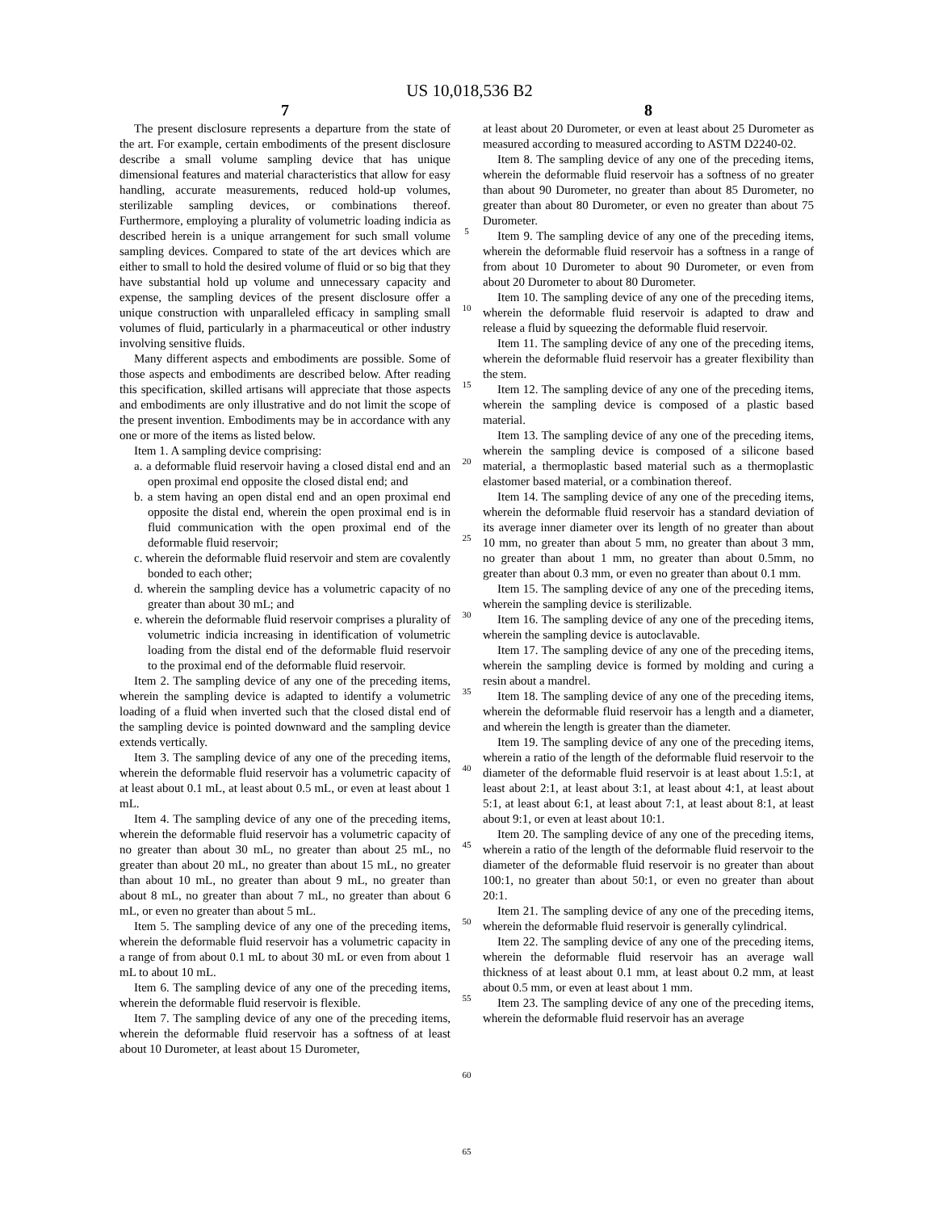US 10,018,536 B2
7
The present disclosure represents a departure from the state of the art. For example, certain embodiments of the present disclosure describe a small volume sampling device that has unique dimensional features and material characteristics that allow for easy handling, accurate measurements, reduced hold-up volumes, sterilizable sampling devices, or combinations thereof. Furthermore, employing a plurality of volumetric loading indicia as described herein is a unique arrangement for such small volume sampling devices. Compared to state of the art devices which are either to small to hold the desired volume of fluid or so big that they have substantial hold up volume and unnecessary capacity and expense, the sampling devices of the present disclosure offer a unique construction with unparalleled efficacy in sampling small volumes of fluid, particularly in a pharmaceutical or other industry involving sensitive fluids.
Many different aspects and embodiments are possible. Some of those aspects and embodiments are described below. After reading this specification, skilled artisans will appreciate that those aspects and embodiments are only illustrative and do not limit the scope of the present invention. Embodiments may be in accordance with any one or more of the items as listed below.
Item 1. A sampling device comprising:
a. a deformable fluid reservoir having a closed distal end and an open proximal end opposite the closed distal end; and
b. a stem having an open distal end and an open proximal end opposite the distal end, wherein the open proximal end is in fluid communication with the open proximal end of the deformable fluid reservoir;
c. wherein the deformable fluid reservoir and stem are covalently bonded to each other;
d. wherein the sampling device has a volumetric capacity of no greater than about 30 mL; and
e. wherein the deformable fluid reservoir comprises a plurality of volumetric indicia increasing in identification of volumetric loading from the distal end of the deformable fluid reservoir to the proximal end of the deformable fluid reservoir.
Item 2. The sampling device of any one of the preceding items, wherein the sampling device is adapted to identify a volumetric loading of a fluid when inverted such that the closed distal end of the sampling device is pointed downward and the sampling device extends vertically.
Item 3. The sampling device of any one of the preceding items, wherein the deformable fluid reservoir has a volumetric capacity of at least about 0.1 mL, at least about 0.5 mL, or even at least about 1 mL.
Item 4. The sampling device of any one of the preceding items, wherein the deformable fluid reservoir has a volumetric capacity of no greater than about 30 mL, no greater than about 25 mL, no greater than about 20 mL, no greater than about 15 mL, no greater than about 10 mL, no greater than about 9 mL, no greater than about 8 mL, no greater than about 7 mL, no greater than about 6 mL, or even no greater than about 5 mL.
Item 5. The sampling device of any one of the preceding items, wherein the deformable fluid reservoir has a volumetric capacity in a range of from about 0.1 mL to about 30 mL or even from about 1 mL to about 10 mL.
Item 6. The sampling device of any one of the preceding items, wherein the deformable fluid reservoir is flexible.
Item 7. The sampling device of any one of the preceding items, wherein the deformable fluid reservoir has a softness of at least about 10 Durometer, at least about 15 Durometer,
5
10
15
20
25
30
35
40
45
50
55
60
65
8
at least about 20 Durometer, or even at least about 25 Durometer as measured according to measured according to ASTM D2240-02.
Item 8. The sampling device of any one of the preceding items, wherein the deformable fluid reservoir has a softness of no greater than about 90 Durometer, no greater than about 85 Durometer, no greater than about 80 Durometer, or even no greater than about 75 Durometer.
Item 9. The sampling device of any one of the preceding items, wherein the deformable fluid reservoir has a softness in a range of from about 10 Durometer to about 90 Durometer, or even from about 20 Durometer to about 80 Durometer.
Item 10. The sampling device of any one of the preceding items, wherein the deformable fluid reservoir is adapted to draw and release a fluid by squeezing the deformable fluid reservoir.
Item 11. The sampling device of any one of the preceding items, wherein the deformable fluid reservoir has a greater flexibility than the stem.
Item 12. The sampling device of any one of the preceding items, wherein the sampling device is composed of a plastic based material.
Item 13. The sampling device of any one of the preceding items, wherein the sampling device is composed of a silicone based material, a thermoplastic based material such as a thermoplastic elastomer based material, or a combination thereof.
Item 14. The sampling device of any one of the preceding items, wherein the deformable fluid reservoir has a standard deviation of its average inner diameter over its length of no greater than about 10 mm, no greater than about 5 mm, no greater than about 3 mm, no greater than about 1 mm, no greater than about 0.5mm, no greater than about 0.3 mm, or even no greater than about 0.1 mm.
Item 15. The sampling device of any one of the preceding items, wherein the sampling device is sterilizable.
Item 16. The sampling device of any one of the preceding items, wherein the sampling device is autoclavable.
Item 17. The sampling device of any one of the preceding items, wherein the sampling device is formed by molding and curing a resin about a mandrel.
Item 18. The sampling device of any one of the preceding items, wherein the deformable fluid reservoir has a length and a diameter, and wherein the length is greater than the diameter.
Item 19. The sampling device of any one of the preceding items, wherein a ratio of the length of the deformable fluid reservoir to the diameter of the deformable fluid reservoir is at least about 1.5:1, at least about 2:1, at least about 3:1, at least about 4:1, at least about 5:1, at least about 6:1, at least about 7:1, at least about 8:1, at least about 9:1, or even at least about 10:1.
Item 20. The sampling device of any one of the preceding items, wherein a ratio of the length of the deformable fluid reservoir to the diameter of the deformable fluid reservoir is no greater than about 100:1, no greater than about 50:1, or even no greater than about 20:1.
Item 21. The sampling device of any one of the preceding items, wherein the deformable fluid reservoir is generally cylindrical.
Item 22. The sampling device of any one of the preceding items, wherein the deformable fluid reservoir has an average wall thickness of at least about 0.1 mm, at least about 0.2 mm, at least about 0.5 mm, or even at least about 1 mm.
Item 23. The sampling device of any one of the preceding items, wherein the deformable fluid reservoir has an average